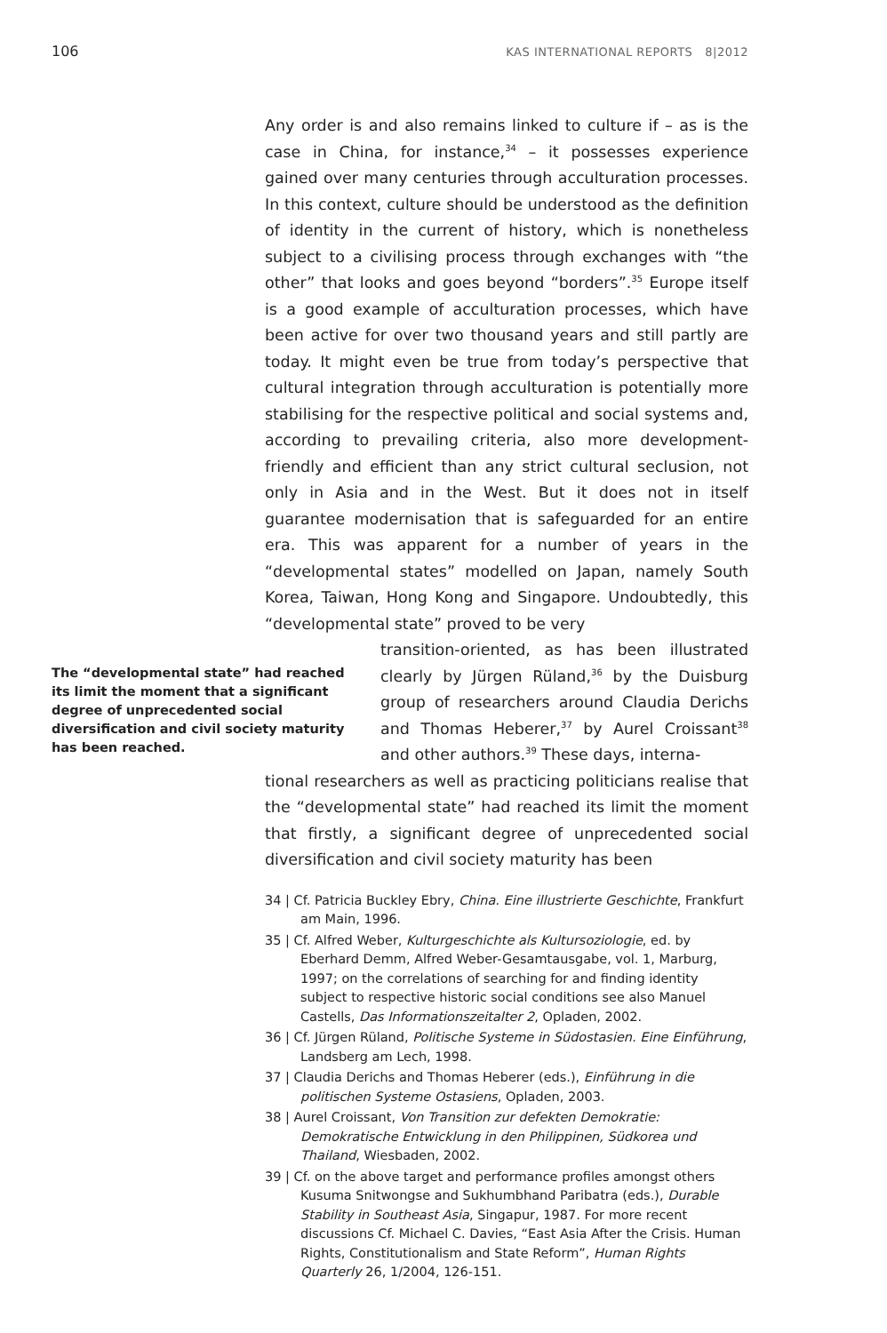106 KAS INTERNATIONAL REPORTS 8|2012
Any order is and also remains linked to culture if – as is the case in China, for instance,<sup>34</sup> – it possesses experience gained over many centuries through acculturation processes. In this context, culture should be understood as the definition of identity in the current of history, which is nonetheless subject to a civilising process through exchanges with “the other” that looks and goes beyond “borders”.<sup>35</sup> Europe itself is a good example of acculturation processes, which have been active for over two thousand years and still partly are today. It might even be true from today’s perspective that cultural integration through acculturation is potentially more stabilising for the respective political and social systems and, according to prevailing criteria, also more development-friendly and efficient than any strict cultural seclusion, not only in Asia and in the West. But it does not in itself guarantee modernisation that is safeguarded for an entire era. This was apparent for a number of years in the “developmental states” modelled on Japan, namely South Korea, Taiwan, Hong Kong and Singapore. Undoubtedly, this “developmental state” proved to be very
The “developmental state” had reached its limit the moment that a significant degree of unprecedented social diversification and civil society maturity has been reached.
transition-oriented, as has been illustrated clearly by Jürgen Rüland,<sup>36</sup> by the Duisburg group of researchers around Claudia Derichs and Thomas Heberer,<sup>37</sup> by Aurel Croissant<sup>38</sup> and other authors.<sup>39</sup> These days, interna-
tional researchers as well as practicing politicians realise that the “developmental state” had reached its limit the moment that firstly, a significant degree of unprecedented social diversification and civil society maturity has been
34 | Cf. Patricia Buckley Ebry, China. Eine illustrierte Geschichte, Frankfurt am Main, 1996.
35 | Cf. Alfred Weber, Kulturgeschichte als Kultursoziologie, ed. by Eberhard Demm, Alfred Weber-Gesamtausgabe, vol. 1, Marburg, 1997; on the correlations of searching for and finding identity subject to respective historic social conditions see also Manuel Castells, Das Informationszeitalter 2, Opladen, 2002.
36 | Cf. Jürgen Rüland, Politische Systeme in Südostasien. Eine Einführung, Landsberg am Lech, 1998.
37 | Claudia Derichs and Thomas Heberer (eds.), Einführung in die politischen Systeme Ostasiens, Opladen, 2003.
38 | Aurel Croissant, Von Transition zur defekten Demokratie: Demokratische Entwicklung in den Philippinen, Südkorea und Thailand, Wiesbaden, 2002.
39 | Cf. on the above target and performance profiles amongst others Kusuma Snitwongse and Sukhumbhand Paribatra (eds.), Durable Stability in Southeast Asia, Singapur, 1987. For more recent discussions Cf. Michael C. Davies, “East Asia After the Crisis. Human Rights, Constitutionalism and State Reform”, Human Rights Quarterly 26, 1/2004, 126-151.